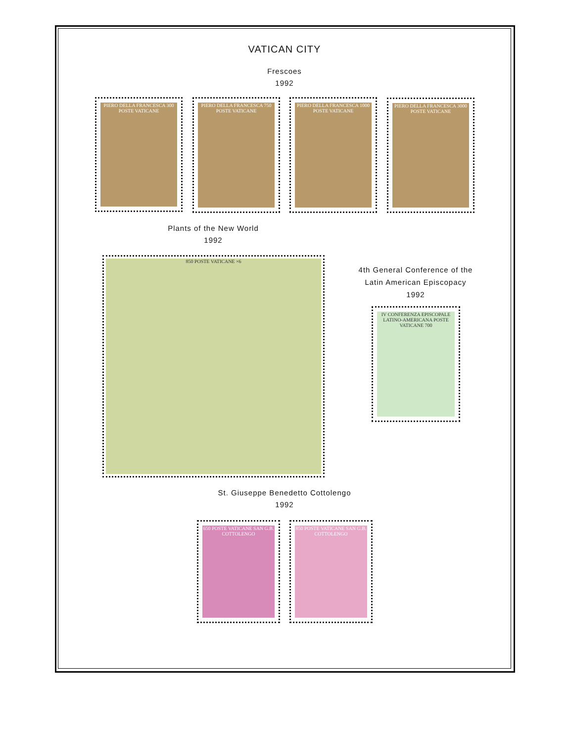VATICAN CITY
Frescoes
1992
PIERO DELLA FRANCESCA 300 POSTE VATICANE
PIERO DELLA FRANCESCA 750 POSTE VATICANE
PIERO DELLA FRANCESCA 1000 POSTE VATICANE
PIERO DELLA FRANCESCA 3000 POSTE VATICANE
Plants of the New World
1992
850 POSTE VATICANE ×6
4th General Conference of the Latin American Episcopacy
1992
IV CONFERENZA EPISCOPALE LATINO-AMERICANA POSTE VATICANE 700
St. Giuseppe Benedetto Cottolengo
1992
650 POSTE VATICANE SAN G.B. COTTOLENGO
850 POSTE VATICANE SAN G.B. COTTOLENGO